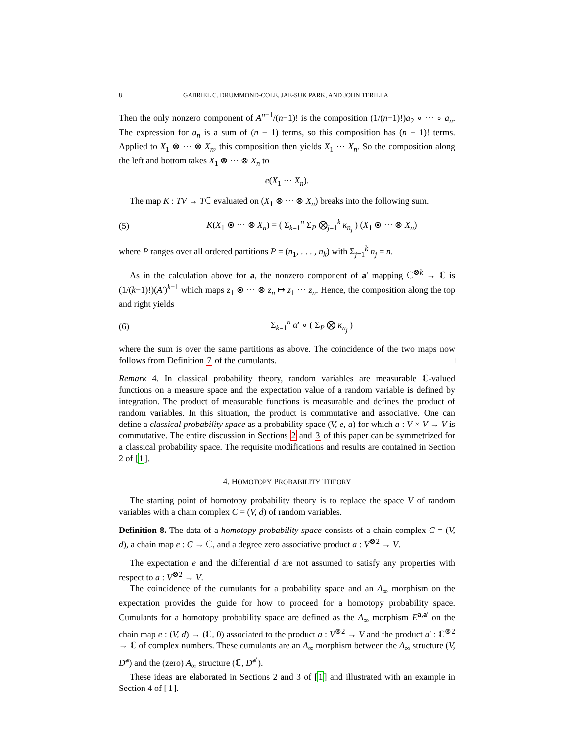8 GABRIEL C. DRUMMOND-COLE, JAE-SUK PARK, AND JOHN TERILLA
Then the only nonzero component of A<sup>n−1</sup>/(n−1)! is the composition (1/(n−1)!)a<sub>2</sub> ∘ ··· ∘ a<sub>n</sub>. The expression for a<sub>n</sub> is a sum of (n − 1) terms, so this composition has (n − 1)! terms. Applied to X<sub>1</sub> ⊗ ··· ⊗ X<sub>n</sub>, this composition then yields X<sub>1</sub> ··· X<sub>n</sub>. So the composition along the left and bottom takes X<sub>1</sub> ⊗ ··· ⊗ X<sub>n</sub> to
e(X<sub>1</sub> ··· X<sub>n</sub>).
The map K : TV → Tℂ evaluated on (X<sub>1</sub> ⊗ ··· ⊗ X<sub>n</sub>) breaks into the following sum.
(5) K(X<sub>1</sub> ⊗ ··· ⊗ X<sub>n</sub>) = ( Σ<sub>k=1</sub><sup>n</sup> Σ<sub>P</sub> ⨂<sub>j=1</sub><sup>k</sup> κ<sub>n<sub>j</sub></sub> ) (X<sub>1</sub> ⊗ ··· ⊗ X<sub>n</sub>)
where P ranges over all ordered partitions P = (n<sub>1</sub>, . . . , n<sub>k</sub>) with Σ<sub>j=1</sub><sup>k</sup> n<sub>j</sub> = n.
As in the calculation above for a, the nonzero component of a′ mapping ℂ<sup>⊗k</sup> → ℂ is (1/(k−1)!)(A′)<sup>k−1</sup> which maps z<sub>1</sub> ⊗ ··· ⊗ z<sub>n</sub> ↦ z<sub>1</sub> ··· z<sub>n</sub>. Hence, the composition along the top and right yields
(6) Σ<sub>k=1</sub><sup>n</sup> α′ ∘ ( Σ<sub>P</sub> ⨂ κ<sub>n<sub>j</sub></sub> )
where the sum is over the same partitions as above. The coincidence of the two maps now follows from Definition 7 of the cumulants. □
Remark 4. In classical probability theory, random variables are measurable ℂ-valued functions on a measure space and the expectation value of a random variable is defined by integration. The product of measurable functions is measurable and defines the product of random variables. In this situation, the product is commutative and associative. One can define a classical probability space as a probability space (V, e, a) for which a : V × V → V is commutative. The entire discussion in Sections 2 and 3 of this paper can be symmetrized for a classical probability space. The requisite modifications and results are contained in Section 2 of [1].
4. HOMOTOPY PROBABILITY THEORY
The starting point of homotopy probability theory is to replace the space V of random variables with a chain complex C = (V, d) of random variables.
Definition 8. The data of a homotopy probability space consists of a chain complex C = (V, d), a chain map e : C → ℂ, and a degree zero associative product a : V<sup>⊗2</sup> → V.
The expectation e and the differential d are not assumed to satisfy any properties with respect to a : V<sup>⊗2</sup> → V.
The coincidence of the cumulants for a probability space and an A<sub>∞</sub> morphism on the expectation provides the guide for how to proceed for a homotopy probability space. Cumulants for a homotopy probability space are defined as the A<sub>∞</sub> morphism E<sup>a,a′</sup> on the chain map e : (V, d) → (ℂ, 0) associated to the product a : V<sup>⊗2</sup> → V and the product a′ : ℂ<sup>⊗2</sup> → ℂ of complex numbers. These cumulants are an A<sub>∞</sub> morphism between the A<sub>∞</sub> structure (V, D<sup>a</sup>) and the (zero) A<sub>∞</sub> structure (ℂ, D<sup>a′</sup>).
These ideas are elaborated in Sections 2 and 3 of [1] and illustrated with an example in Section 4 of [1].